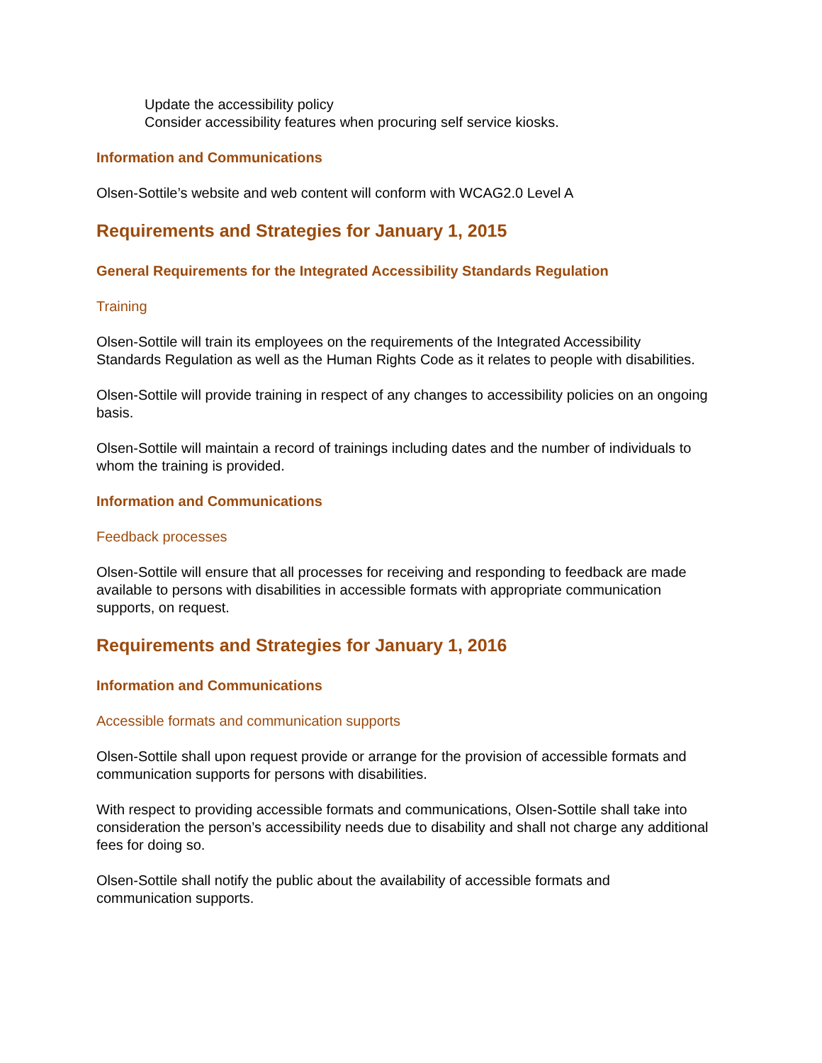Update the accessibility policy
Consider accessibility features when procuring self service kiosks.
Information and Communications
Olsen-Sottile’s website and web content will conform with WCAG2.0 Level A
Requirements and Strategies for January 1, 2015
General Requirements for the Integrated Accessibility Standards Regulation
Training
Olsen-Sottile will train its employees on the requirements of the Integrated Accessibility Standards Regulation as well as the Human Rights Code as it relates to people with disabilities.
Olsen-Sottile will provide training in respect of any changes to accessibility policies on an ongoing basis.
Olsen-Sottile will maintain a record of trainings including dates and the number of individuals to whom the training is provided.
Information and Communications
Feedback processes
Olsen-Sottile will ensure that all processes for receiving and responding to feedback are made available to persons with disabilities in accessible formats with appropriate communication supports, on request.
Requirements and Strategies for January 1, 2016
Information and Communications
Accessible formats and communication supports
Olsen-Sottile shall upon request provide or arrange for the provision of accessible formats and communication supports for persons with disabilities.
With respect to providing accessible formats and communications, Olsen-Sottile shall take into consideration the person’s accessibility needs due to disability and shall not charge any additional fees for doing so.
Olsen-Sottile shall notify the public about the availability of accessible formats and communication supports.